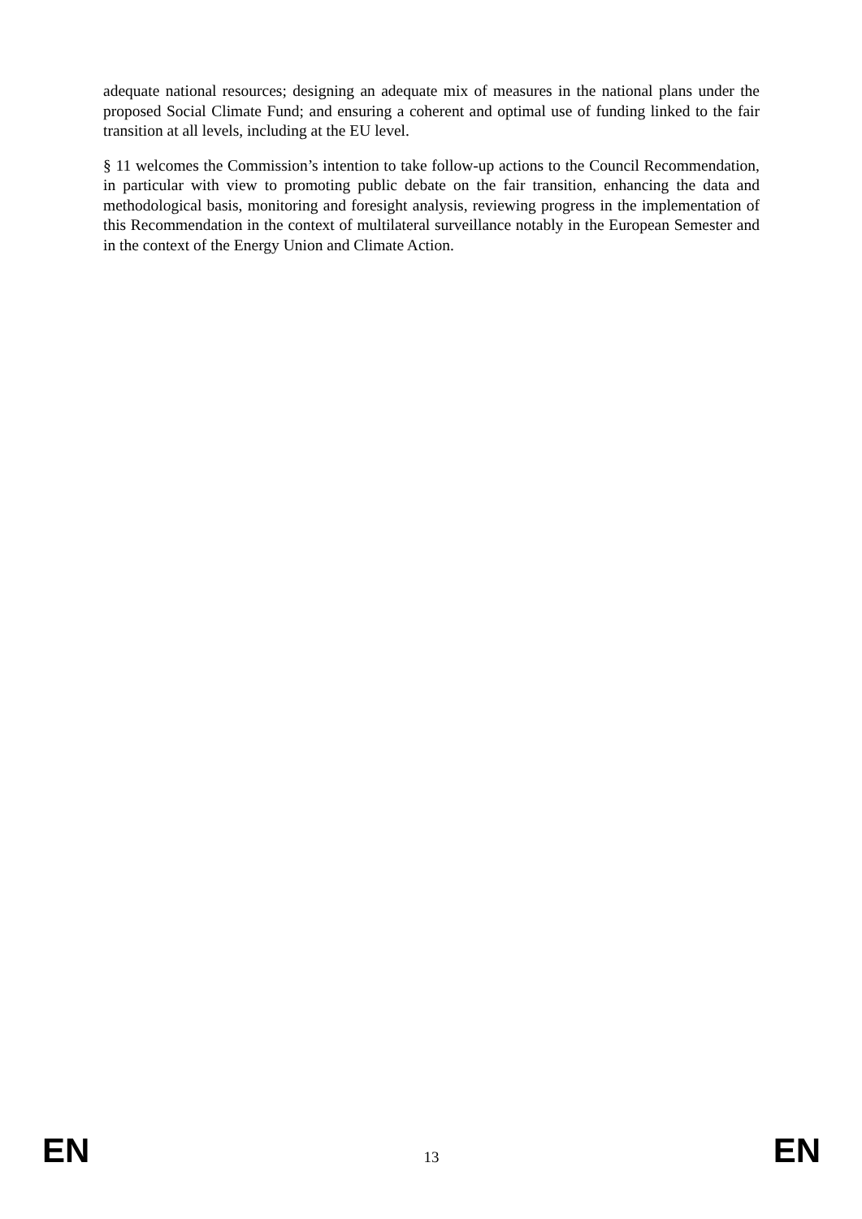adequate national resources; designing an adequate mix of measures in the national plans under the proposed Social Climate Fund; and ensuring a coherent and optimal use of funding linked to the fair transition at all levels, including at the EU level.
§ 11 welcomes the Commission’s intention to take follow-up actions to the Council Recommendation, in particular with view to promoting public debate on the fair transition, enhancing the data and methodological basis, monitoring and foresight analysis, reviewing progress in the implementation of this Recommendation in the context of multilateral surveillance notably in the European Semester and in the context of the Energy Union and Climate Action.
EN 13 EN